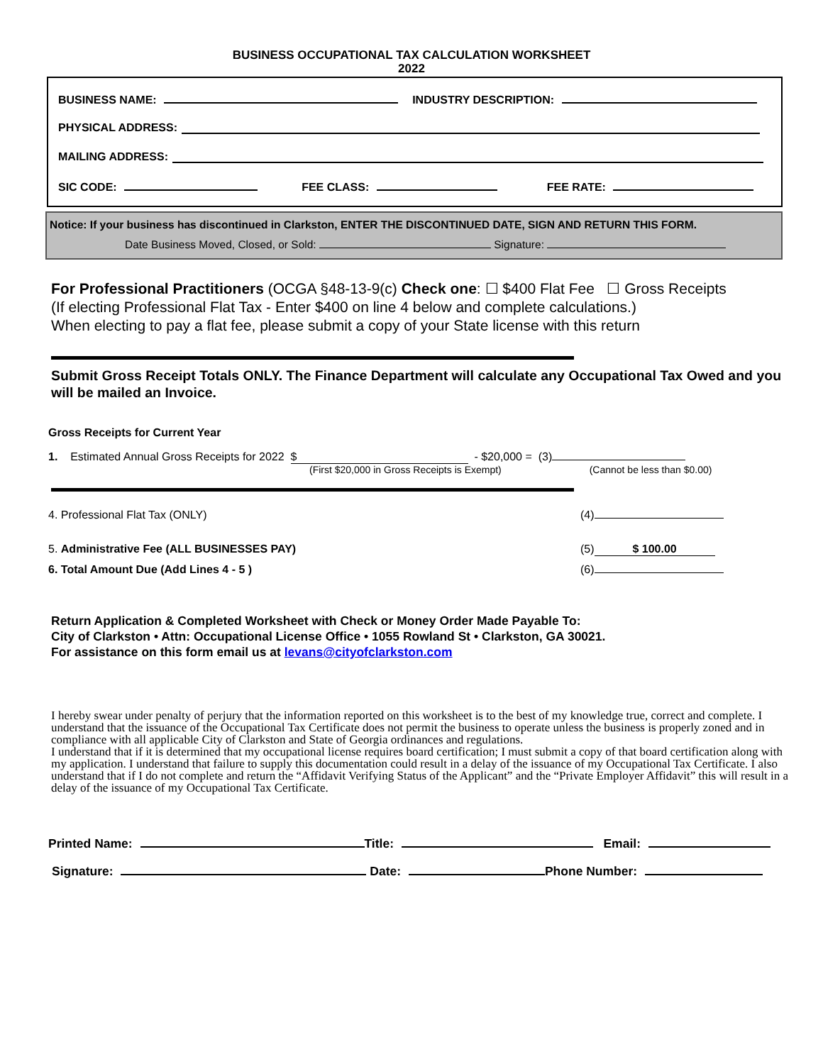BUSINESS OCCUPATIONAL TAX CALCULATION WORKSHEET
2022
BUSINESS NAME: INDUSTRY DESCRIPTION:
PHYSICAL ADDRESS:
MAILING ADDRESS:
SIC CODE: FEE CLASS: FEE RATE:
Notice: If your business has discontinued in Clarkston, ENTER THE DISCONTINUED DATE, SIGN AND RETURN THIS FORM.
Date Business Moved, Closed, or Sold: Signature:
For Professional Practitioners (OCGA §48-13-9(c) Check one: ☐ $400 Flat Fee ☐ Gross Receipts
(If electing Professional Flat Tax - Enter $400 on line 4 below and complete calculations.)
When electing to pay a flat fee, please submit a copy of your State license with this return
Submit Gross Receipt Totals ONLY. The Finance Department will calculate any Occupational Tax Owed and you will be mailed an Invoice.
Gross Receipts for Current Year
1. Estimated Annual Gross Receipts for 2022 $ - $20,000 = (3)
(First $20,000 in Gross Receipts is Exempt) (Cannot be less than $0.00)
4. Professional Flat Tax (ONLY) (4)
5. Administrative Fee (ALL BUSINESSES PAY) (5) $ 100.00
6. Total Amount Due (Add Lines 4 - 5 ) (6)
Return Application & Completed Worksheet with Check or Money Order Made Payable To:
City of Clarkston • Attn: Occupational License Office • 1055 Rowland St • Clarkston, GA 30021.
For assistance on this form email us at levans@cityofclarkston.com
I hereby swear under penalty of perjury that the information reported on this worksheet is to the best of my knowledge true, correct and complete. I understand that the issuance of the Occupational Tax Certificate does not permit the business to operate unless the business is properly zoned and in compliance with all applicable City of Clarkston and State of Georgia ordinances and regulations.
I understand that if it is determined that my occupational license requires board certification; I must submit a copy of that board certification along with my application. I understand that failure to supply this documentation could result in a delay of the issuance of my Occupational Tax Certificate. I also understand that if I do not complete and return the “Affidavit Verifying Status of the Applicant” and the “Private Employer Affidavit” this will result in a delay of the issuance of my Occupational Tax Certificate.
Printed Name: Title: Email:
Signature: Date: Phone Number: